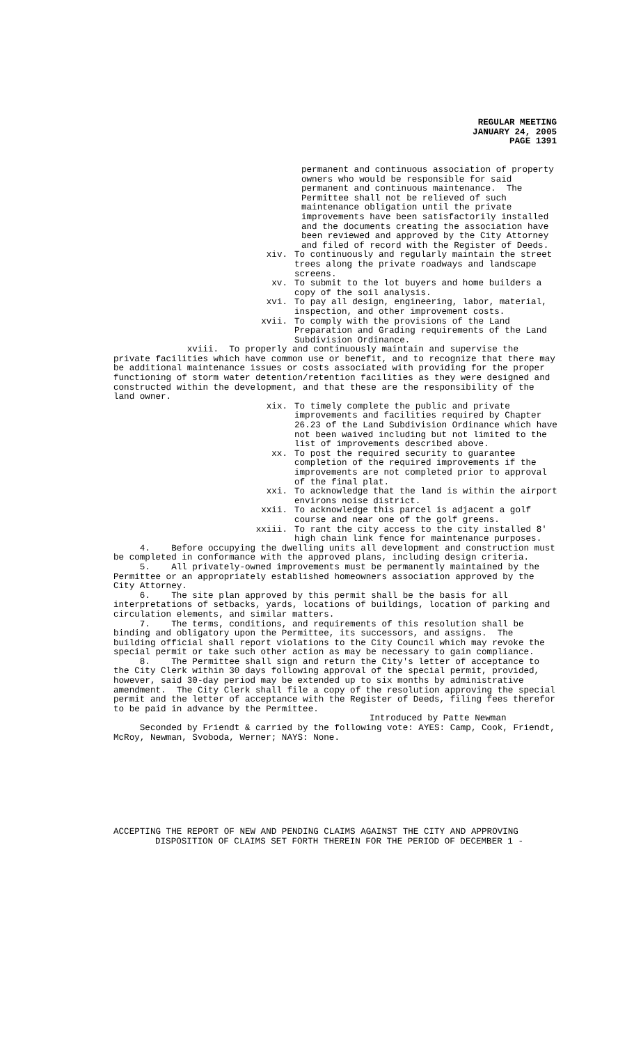REGULAR MEETING
JANUARY 24, 2005
PAGE 1391
permanent and continuous association of property owners who would be responsible for said permanent and continuous maintenance. The Permittee shall not be relieved of such maintenance obligation until the private improvements have been satisfactorily installed and the documents creating the association have been reviewed and approved by the City Attorney and filed of record with the Register of Deeds.
xiv. To continuously and regularly maintain the street trees along the private roadways and landscape screens.
xv. To submit to the lot buyers and home builders a copy of the soil analysis.
xvi. To pay all design, engineering, labor, material, inspection, and other improvement costs.
xvii. To comply with the provisions of the Land Preparation and Grading requirements of the Land Subdivision Ordinance.
xviii. To properly and continuously maintain and supervise the private facilities which have common use or benefit, and to recognize that there may be additional maintenance issues or costs associated with providing for the proper functioning of storm water detention/retention facilities as they were designed and constructed within the development, and that these are the responsibility of the land owner.
xix. To timely complete the public and private improvements and facilities required by Chapter 26.23 of the Land Subdivision Ordinance which have not been waived including but not limited to the list of improvements described above.
xx. To post the required security to guarantee completion of the required improvements if the improvements are not completed prior to approval of the final plat.
xxi. To acknowledge that the land is within the airport environs noise district.
xxii. To acknowledge this parcel is adjacent a golf course and near one of the golf greens.
xxiii. To rant the city access to the city installed 8' high chain link fence for maintenance purposes.
4. Before occupying the dwelling units all development and construction must be completed in conformance with the approved plans, including design criteria.
5. All privately-owned improvements must be permanently maintained by the Permittee or an appropriately established homeowners association approved by the City Attorney.
6. The site plan approved by this permit shall be the basis for all interpretations of setbacks, yards, locations of buildings, location of parking and circulation elements, and similar matters.
7. The terms, conditions, and requirements of this resolution shall be binding and obligatory upon the Permittee, its successors, and assigns. The building official shall report violations to the City Council which may revoke the special permit or take such other action as may be necessary to gain compliance.
8. The Permittee shall sign and return the City's letter of acceptance to the City Clerk within 30 days following approval of the special permit, provided, however, said 30-day period may be extended up to six months by administrative amendment. The City Clerk shall file a copy of the resolution approving the special permit and the letter of acceptance with the Register of Deeds, filing fees therefor to be paid in advance by the Permittee.
Introduced by Patte Newman
Seconded by Friendt & carried by the following vote: AYES: Camp, Cook, Friendt, McRoy, Newman, Svoboda, Werner; NAYS: None.
ACCEPTING THE REPORT OF NEW AND PENDING CLAIMS AGAINST THE CITY AND APPROVING
DISPOSITION OF CLAIMS SET FORTH THEREIN FOR THE PERIOD OF DECEMBER 1 -